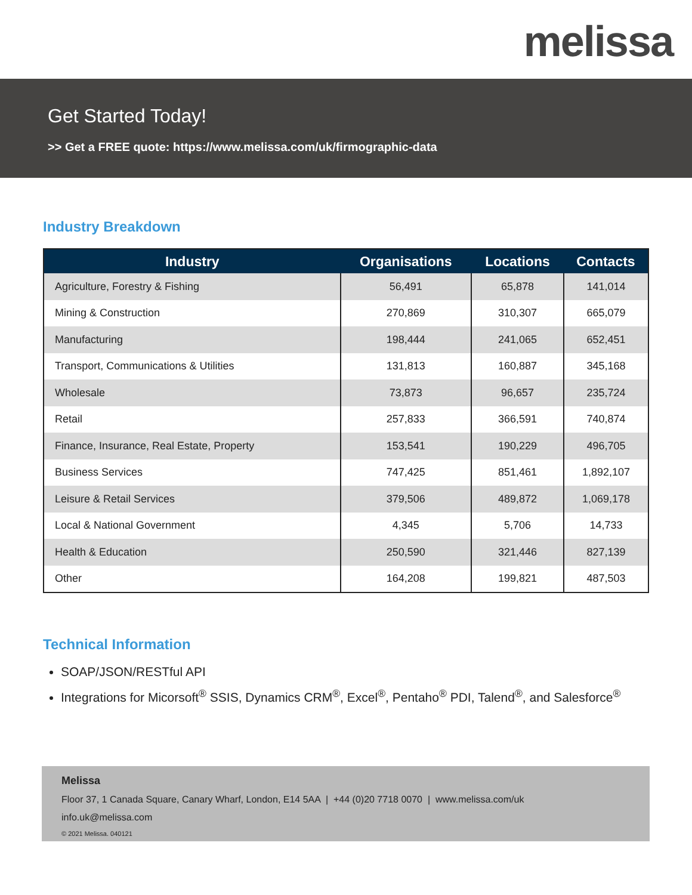melissa
Get Started Today!
>> Get a FREE quote: https://www.melissa.com/uk/firmographic-data
Industry Breakdown
| Industry | Organisations | Locations | Contacts |
| --- | --- | --- | --- |
| Agriculture, Forestry & Fishing | 56,491 | 65,878 | 141,014 |
| Mining & Construction | 270,869 | 310,307 | 665,079 |
| Manufacturing | 198,444 | 241,065 | 652,451 |
| Transport, Communications & Utilities | 131,813 | 160,887 | 345,168 |
| Wholesale | 73,873 | 96,657 | 235,724 |
| Retail | 257,833 | 366,591 | 740,874 |
| Finance, Insurance, Real Estate, Property | 153,541 | 190,229 | 496,705 |
| Business Services | 747,425 | 851,461 | 1,892,107 |
| Leisure & Retail Services | 379,506 | 489,872 | 1,069,178 |
| Local & National Government | 4,345 | 5,706 | 14,733 |
| Health & Education | 250,590 | 321,446 | 827,139 |
| Other | 164,208 | 199,821 | 487,503 |
Technical Information
SOAP/JSON/RESTful API
Integrations for Micorsoft<sup>®</sup> SSIS, Dynamics CRM<sup>®</sup>, Excel<sup>®</sup>, Pentaho<sup>®</sup> PDI, Talend<sup>®</sup>, and Salesforce<sup>®</sup>
Melissa
Floor 37, 1 Canada Square, Canary Wharf, London, E14 5AA | +44 (0)20 7718 0070 | www.melissa.com/uk
info.uk@melissa.com
© 2021 Melissa. 040121